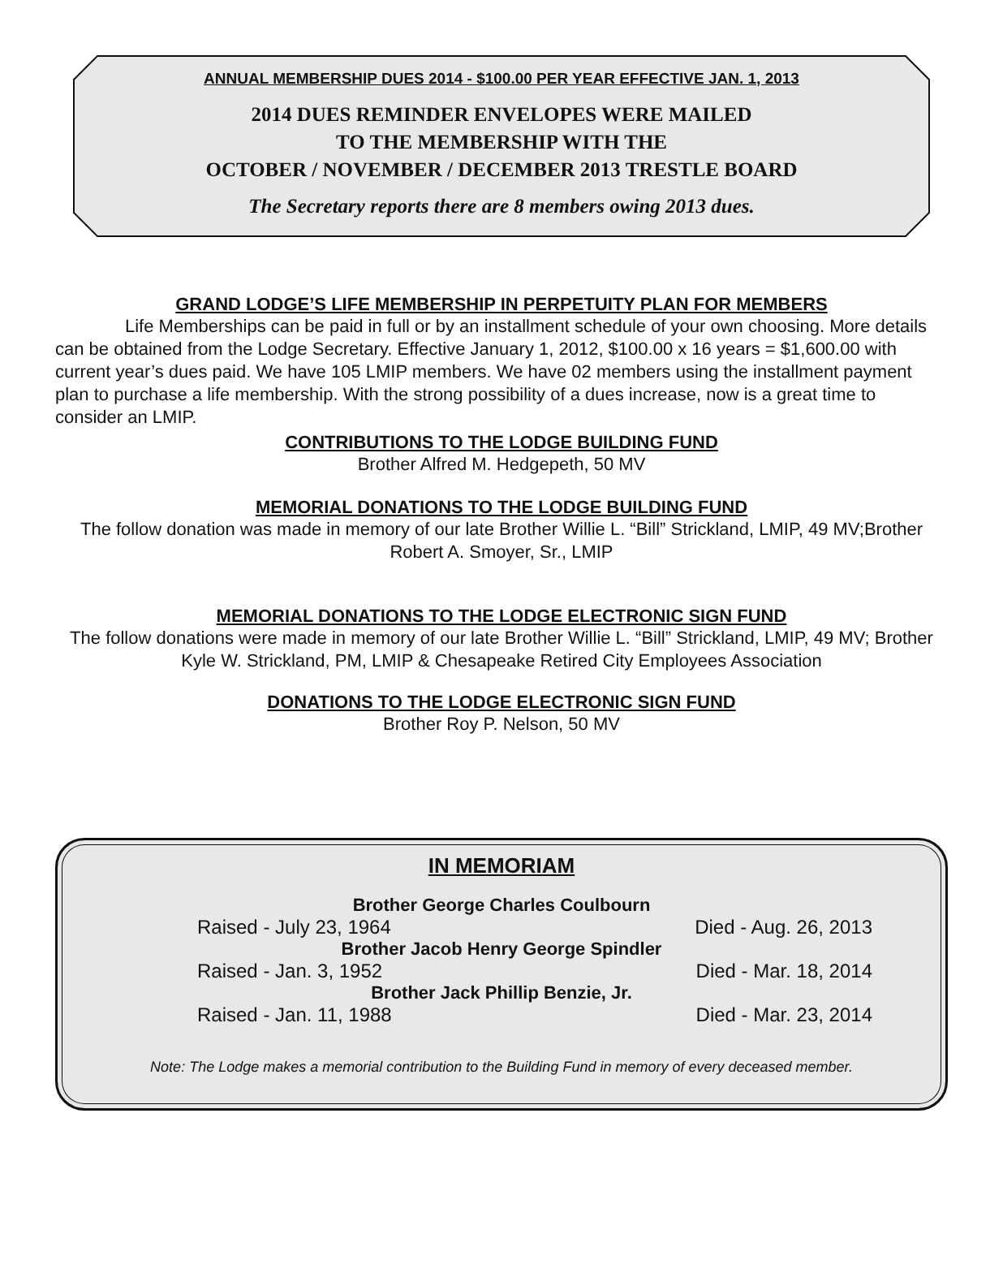ANNUAL MEMBERSHIP DUES 2014 - $100.00 PER YEAR EFFECTIVE JAN. 1, 2013
2014 DUES REMINDER ENVELOPES WERE MAILED
TO THE MEMBERSHIP WITH THE
OCTOBER / NOVEMBER / DECEMBER 2013 TRESTLE BOARD
The Secretary reports there are 8 members owing 2013 dues.
GRAND LODGE’S LIFE MEMBERSHIP IN PERPETUITY PLAN FOR MEMBERS
Life Memberships can be paid in full or by an installment schedule of your own choosing. More details can be obtained from the Lodge Secretary. Effective January 1, 2012, $100.00 x 16 years = $1,600.00 with current year’s dues paid. We have 105 LMIP members. We have 02 members using the installment payment plan to purchase a life membership. With the strong possibility of a dues increase, now is a great time to consider an LMIP.
CONTRIBUTIONS TO THE LODGE BUILDING FUND
Brother Alfred M. Hedgepeth, 50 MV
MEMORIAL DONATIONS TO THE LODGE BUILDING FUND
The follow donation was made in memory of our late Brother Willie L. “Bill” Strickland, LMIP, 49 MV;Brother Robert A. Smoyer, Sr., LMIP
MEMORIAL DONATIONS TO THE LODGE ELECTRONIC SIGN FUND
The follow donations were made in memory of our late Brother Willie L. “Bill” Strickland, LMIP, 49 MV; Brother Kyle W. Strickland, PM, LMIP & Chesapeake Retired City Employees Association
DONATIONS TO THE LODGE ELECTRONIC SIGN FUND
Brother Roy P. Nelson, 50 MV
IN MEMORIAM
Brother George Charles Coulbourn
Raised - July 23, 1964 Died - Aug. 26, 2013
Brother Jacob Henry George Spindler
Raised - Jan. 3, 1952 Died - Mar. 18, 2014
Brother Jack Phillip Benzie, Jr.
Raised - Jan. 11, 1988 Died - Mar. 23, 2014
Note: The Lodge makes a memorial contribution to the Building Fund in memory of every deceased member.